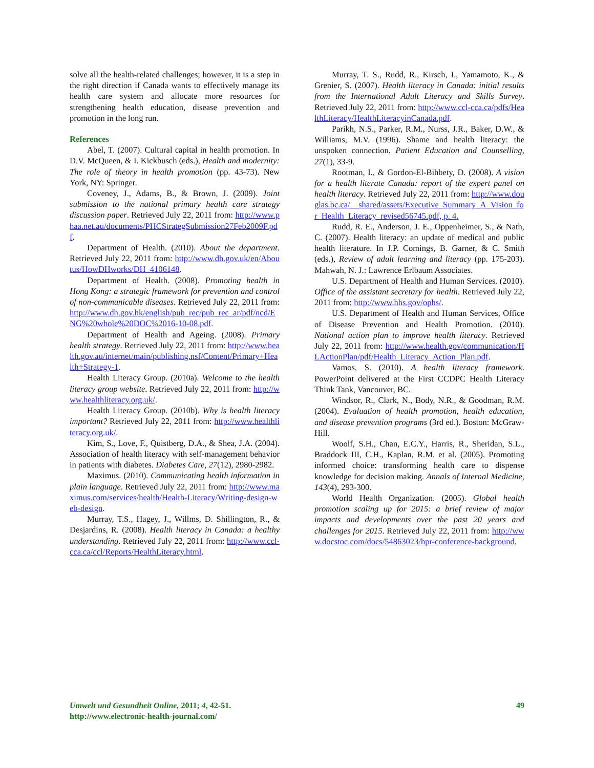solve all the health-related challenges; however, it is a step in the right direction if Canada wants to effectively manage its health care system and allocate more resources for strengthening health education, disease prevention and promotion in the long run.
References
Abel, T. (2007). Cultural capital in health promotion. In D.V. McQueen, & I. Kickbusch (eds.), Health and modernity: The role of theory in health promotion (pp. 43-73). New York, NY: Springer.
Coveney, J., Adams, B., & Brown, J. (2009). Joint submission to the national primary health care strategy discussion paper. Retrieved July 22, 2011 from: http://www.phaa.net.au/documents/PHCStrategSubmission27Feb2009F.pdf.
Department of Health. (2010). About the department. Retrieved July 22, 2011 from: http://www.dh.gov.uk/en/Aboutus/HowDHworks/DH_4106148.
Department of Health. (2008). Promoting health in Hong Kong: a strategic framework for prevention and control of non-communicable diseases. Retrieved July 22, 2011 from: http://www.dh.gov.hk/english/pub_rec/pub_rec_ar/pdf/ncd/ENG%20whole%20DOC%2016-10-08.pdf.
Department of Health and Ageing. (2008). Primary health strategy. Retrieved July 22, 2011 from: http://www.health.gov.au/internet/main/publishing.nsf/Content/Primary+Health+Strategy-1.
Health Literacy Group. (2010a). Welcome to the health literacy group website. Retrieved July 22, 2011 from: http://www.healthliteracy.org.uk/.
Health Literacy Group. (2010b). Why is health literacy important? Retrieved July 22, 2011 from: http://www.healthliteracy.org.uk/.
Kim, S., Love, F., Quistberg, D.A., & Shea, J.A. (2004). Association of health literacy with self-management behavior in patients with diabetes. Diabetes Care, 27(12), 2980-2982.
Maximus. (2010). Communicating health information in plain language. Retrieved July 22, 2011 from: http://www.maximus.com/services/health/Health-Literacy/Writing-design-web-design.
Murray, T.S., Hagey, J., Willms, D. Shillington, R., & Desjardins, R. (2008). Health literacy in Canada: a healthy understanding. Retrieved July 22, 2011 from: http://www.ccl-cca.ca/ccl/Reports/HealthLiteracy.html.
Murray, T. S., Rudd, R., Kirsch, I., Yamamoto, K., & Grenier, S. (2007). Health literacy in Canada: initial results from the International Adult Literacy and Skills Survey. Retrieved July 22, 2011 from: http://www.ccl-cca.ca/pdfs/HealthLiteracy/HealthLiteracyinCanada.pdf.
Parikh, N.S., Parker, R.M., Nurss, J.R., Baker, D.W., & Williams, M.V. (1996). Shame and health literacy: the unspoken connection. Patient Education and Counselling, 27(1), 33-9.
Rootman, I., & Gordon-El-Bihbety, D. (2008). A vision for a health literate Canada: report of the expert panel on health literacy. Retrieved July 22, 2011 from: http://www.douglas.bc.ca/__shared/assets/Executive_Summary_A_Vision_for_Health_Literacy_revised56745.pdf, p. 4.
Rudd, R. E., Anderson, J. E., Oppenheimer, S., & Nath, C. (2007). Health literacy: an update of medical and public health literature. In J.P. Comings, B. Garner, & C. Smith (eds.), Review of adult learning and literacy (pp. 175-203). Mahwah, N. J.: Lawrence Erlbaum Associates.
U.S. Department of Health and Human Services. (2010). Office of the assistant secretary for health. Retrieved July 22, 2011 from: http://www.hhs.gov/ophs/.
U.S. Department of Health and Human Services, Office of Disease Prevention and Health Promotion. (2010). National action plan to improve health literacy. Retrieved July 22, 2011 from: http://www.health.gov/communication/HLActionPlan/pdf/Health_Literacy_Action_Plan.pdf.
Vamos, S. (2010). A health literacy framework. PowerPoint delivered at the First CCDPC Health Literacy Think Tank, Vancouver, BC.
Windsor, R., Clark, N., Body, N.R., & Goodman, R.M. (2004). Evaluation of health promotion, health education, and disease prevention programs (3rd ed.). Boston: McGraw-Hill.
Woolf, S.H., Chan, E.C.Y., Harris, R., Sheridan, S.L., Braddock III, C.H., Kaplan, R.M. et al. (2005). Promoting informed choice: transforming health care to dispense knowledge for decision making. Annals of Internal Medicine, 143(4), 293-300.
World Health Organization. (2005). Global health promotion scaling up for 2015: a brief review of major impacts and developments over the past 20 years and challenges for 2015. Retrieved July 22, 2011 from: http://www.docstoc.com/docs/54863023/hpr-conference-background.
Umwelt und Gesundheit Online, 2011; 4, 42-51.
http://www.electronic-health-journal.com/
49